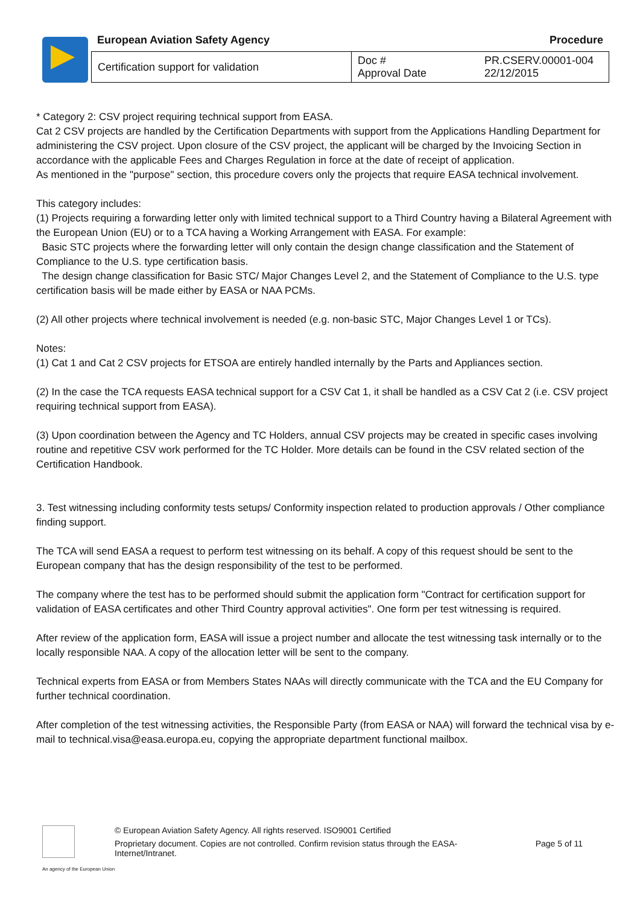European Aviation Safety Agency
Procedure
| Certification support for validation | Doc # Approval Date | PR.CSERV.00001-004 22/12/2015 |
* Category 2: CSV project requiring technical support from EASA.
Cat 2 CSV projects are handled by the Certification Departments with support from the Applications Handling Department for administering the CSV project. Upon closure of the CSV project, the applicant will be charged by the Invoicing Section in accordance with the applicable Fees and Charges Regulation in force at the date of receipt of application.
As mentioned in the "purpose" section, this procedure covers only the projects that require EASA technical involvement.
This category includes:
(1) Projects requiring a forwarding letter only with limited technical support to a Third Country having a Bilateral Agreement with the European Union (EU) or to a TCA having a Working Arrangement with EASA. For example:
Basic STC projects where the forwarding letter will only contain the design change classification and the Statement of Compliance to the U.S. type certification basis.
The design change classification for Basic STC/ Major Changes Level 2, and the Statement of Compliance to the U.S. type certification basis will be made either by EASA or NAA PCMs.
(2) All other projects where technical involvement is needed (e.g. non-basic STC, Major Changes Level 1 or TCs).
Notes:
(1) Cat 1 and Cat 2 CSV projects for ETSOA are entirely handled internally by the Parts and Appliances section.
(2) In the case the TCA requests EASA technical support for a CSV Cat 1, it shall be handled as a CSV Cat 2 (i.e. CSV project requiring technical support from EASA).
(3) Upon coordination between the Agency and TC Holders, annual CSV projects may be created in specific cases involving routine and repetitive CSV work performed for the TC Holder. More details can be found in the CSV related section of the Certification Handbook.
3. Test witnessing including conformity tests setups/ Conformity inspection related to production approvals / Other compliance finding support.
The TCA will send EASA a request to perform test witnessing on its behalf. A copy of this request should be sent to the European company that has the design responsibility of the test to be performed.
The company where the test has to be performed should submit the application form "Contract for certification support for validation of EASA certificates and other Third Country approval activities". One form per test witnessing is required.
After review of the application form, EASA will issue a project number and allocate the test witnessing task internally or to the locally responsible NAA. A copy of the allocation letter will be sent to the company.
Technical experts from EASA or from Members States NAAs will directly communicate with the TCA and the EU Company for further technical coordination.
After completion of the test witnessing activities, the Responsible Party (from EASA or NAA) will forward the technical visa by e-mail to technical.visa@easa.europa.eu, copying the appropriate department functional mailbox.
An agency of the European Union
© European Aviation Safety Agency. All rights reserved. ISO9001 Certified
Proprietary document. Copies are not controlled. Confirm revision status through the EASA-Internet/Intranet.
Page 5 of 11